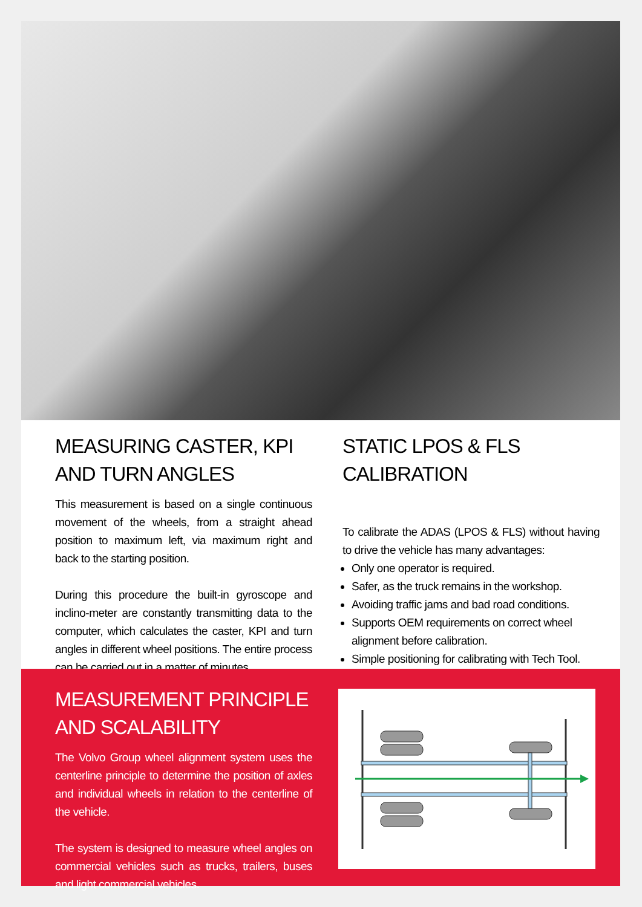MEASURING CASTER, KPI AND TURN ANGLES
This measurement is based on a single continuous movement of the wheels, from a straight ahead position to maximum left, via maximum right and back to the starting position.
During this procedure the built-in gyroscope and inclino-meter are constantly transmitting data to the computer, which calculates the caster, KPI and turn angles in different wheel positions. The entire process can be carried out in a matter of minutes.
STATIC LPOS & FLS CALIBRATION
To calibrate the ADAS (LPOS & FLS) without having to drive the vehicle has many advantages:
Only one operator is required.
Safer, as the truck remains in the workshop.
Avoiding traffic jams and bad road conditions.
Supports OEM requirements on correct wheel alignment before calibration.
Simple positioning for calibrating with Tech Tool.
MEASUREMENT PRINCIPLE AND SCALABILITY
The Volvo Group wheel alignment system uses the centerline principle to determine the position of axles and individual wheels in relation to the centerline of the vehicle.
The system is designed to measure wheel angles on commercial vehicles such as trucks, trailers, buses and light commercial vehicles.